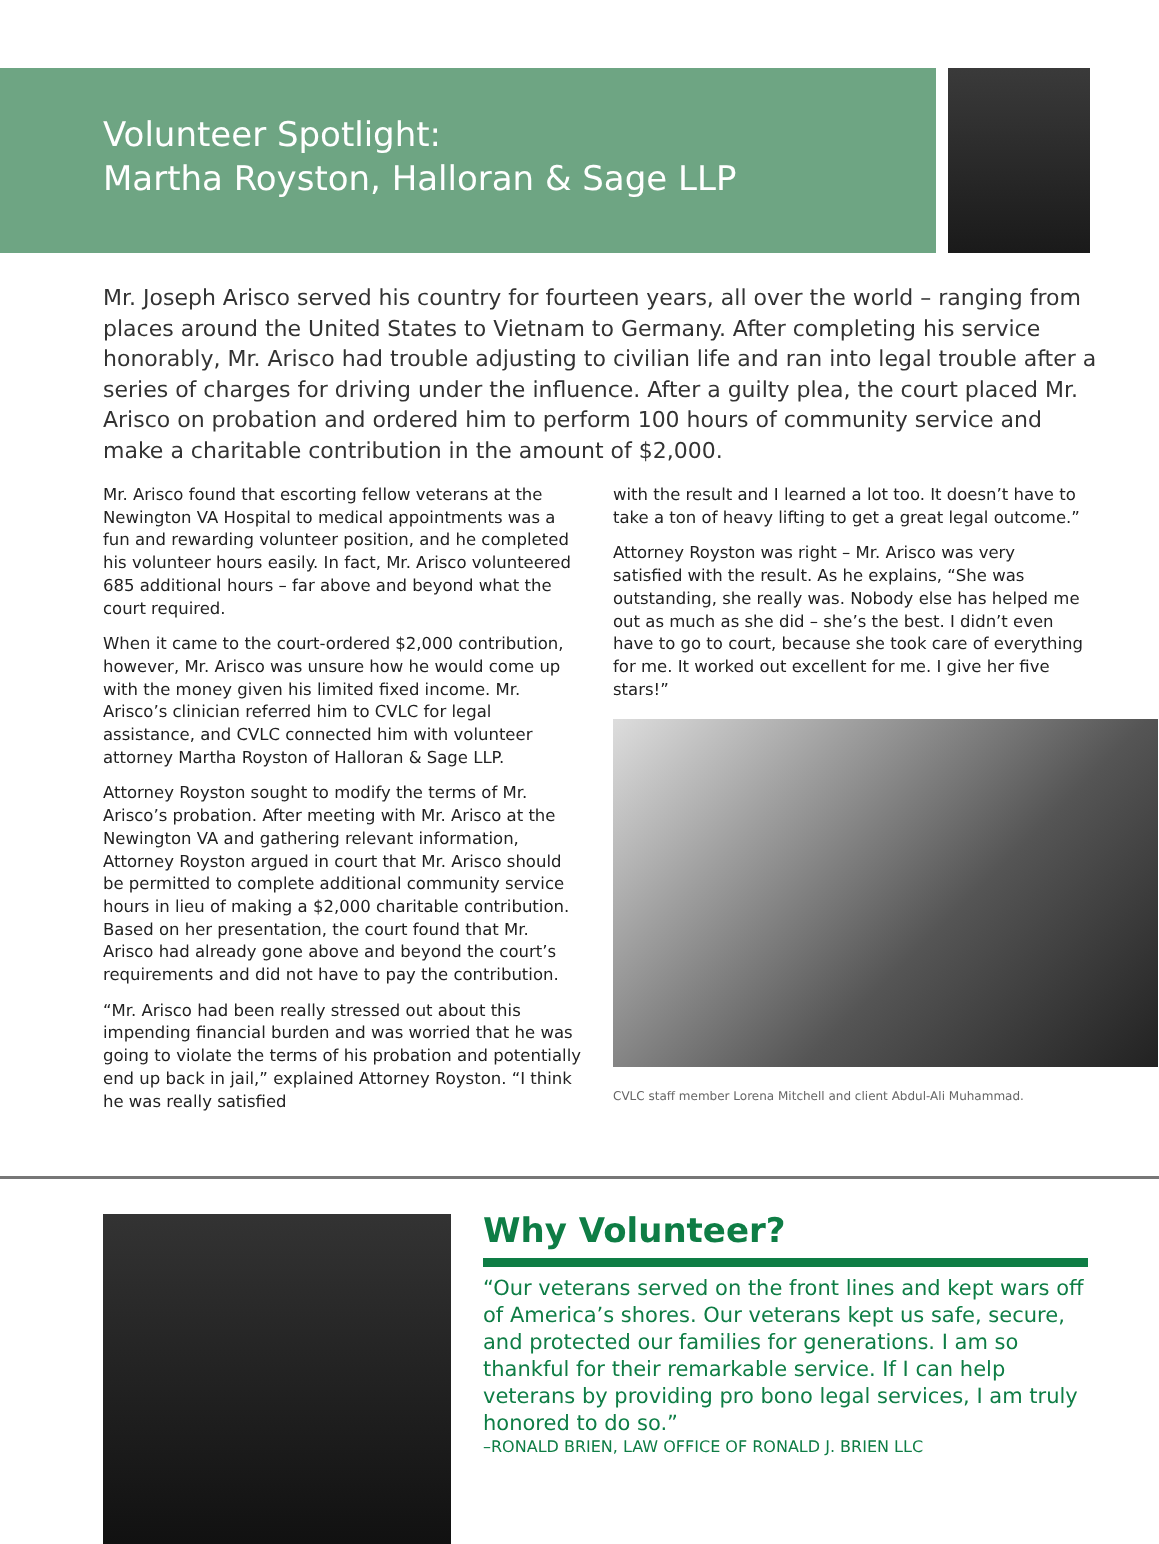Volunteer Spotlight:
Martha Royston, Halloran & Sage LLP
Mr. Joseph Arisco served his country for fourteen years, all over the world – ranging from places around the United States to Vietnam to Germany. After completing his service honorably, Mr. Arisco had trouble adjusting to civilian life and ran into legal trouble after a series of charges for driving under the influence. After a guilty plea, the court placed Mr. Arisco on probation and ordered him to perform 100 hours of community service and make a charitable contribution in the amount of $2,000.
Mr. Arisco found that escorting fellow veterans at the Newington VA Hospital to medical appointments was a fun and rewarding volunteer position, and he completed his volunteer hours easily. In fact, Mr. Arisco volunteered 685 additional hours – far above and beyond what the court required.
When it came to the court-ordered $2,000 contribution, however, Mr. Arisco was unsure how he would come up with the money given his limited fixed income. Mr. Arisco’s clinician referred him to CVLC for legal assistance, and CVLC connected him with volunteer attorney Martha Royston of Halloran & Sage LLP.
Attorney Royston sought to modify the terms of Mr. Arisco’s probation. After meeting with Mr. Arisco at the Newington VA and gathering relevant information, Attorney Royston argued in court that Mr. Arisco should be permitted to complete additional community service hours in lieu of making a $2,000 charitable contribution. Based on her presentation, the court found that Mr. Arisco had already gone above and beyond the court’s requirements and did not have to pay the contribution.
“Mr. Arisco had been really stressed out about this impending financial burden and was worried that he was going to violate the terms of his probation and potentially end up back in jail,” explained Attorney Royston. “I think he was really satisfied
with the result and I learned a lot too. It doesn’t have to take a ton of heavy lifting to get a great legal outcome.”
Attorney Royston was right – Mr. Arisco was very satisfied with the result. As he explains, “She was outstanding, she really was. Nobody else has helped me out as much as she did – she’s the best. I didn’t even have to go to court, because she took care of everything for me. It worked out excellent for me. I give her five stars!”
CVLC staff member Lorena Mitchell and client Abdul-Ali Muhammad.
Why Volunteer?
“Our veterans served on the front lines and kept wars off of America’s shores. Our veterans kept us safe, secure, and protected our families for generations. I am so thankful for their remarkable service. If I can help veterans by providing pro bono legal services, I am truly honored to do so.”
–RONALD BRIEN, LAW OFFICE OF RONALD J. BRIEN LLC